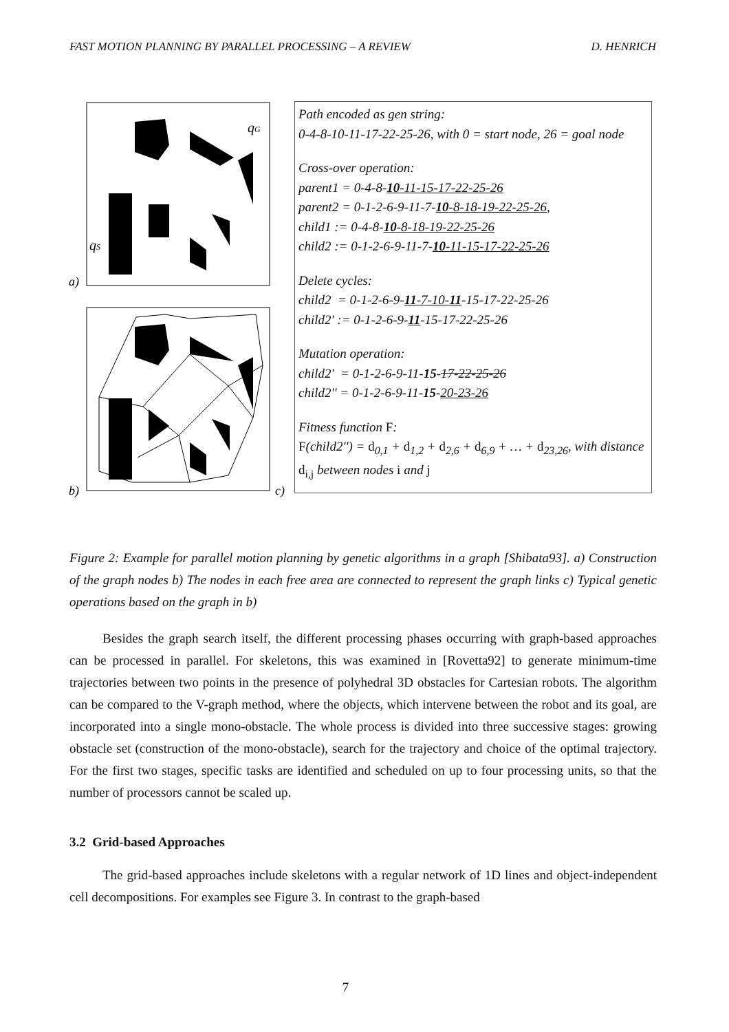FAST MOTION PLANNING BY PARALLEL PROCESSING – A REVIEW D. HENRICH
qG
qS
a)
b)
c)
Path encoded as gen string:
0-4-8-10-11-17-22-25-26, with 0 = start node, 26 = goal node
Cross-over operation:
parent1 = 0-4-8-10-11-15-17-22-25-26
parent2 = 0-1-2-6-9-11-7-10-8-18-19-22-25-26,
child1 := 0-4-8-10-8-18-19-22-25-26
child2 := 0-1-2-6-9-11-7-10-11-15-17-22-25-26
Delete cycles:
child2 = 0-1-2-6-9-11-7-10-11-15-17-22-25-26
child2' := 0-1-2-6-9-11-15-17-22-25-26
Mutation operation:
child2' = 0-1-2-6-9-11-15-17-22-25-26
child2'' = 0-1-2-6-9-11-15-20-23-26
Fitness function F:
F(child2'') = d<sub>0,1</sub> + d<sub>1,2</sub> + d<sub>2,6</sub> + d<sub>6,9</sub> + … + d<sub>23,26</sub>, with distance d<sub>i,j</sub> between nodes i and j
Figure 2: Example for parallel motion planning by genetic algorithms in a graph [Shibata93]. a) Construction of the graph nodes b) The nodes in each free area are connected to represent the graph links c) Typical genetic operations based on the graph in b)
Besides the graph search itself, the different processing phases occurring with graph-based approaches can be processed in parallel. For skeletons, this was examined in [Rovetta92] to generate minimum-time trajectories between two points in the presence of polyhedral 3D obstacles for Cartesian robots. The algorithm can be compared to the V-graph method, where the objects, which intervene between the robot and its goal, are incorporated into a single mono-obstacle. The whole process is divided into three successive stages: growing obstacle set (construction of the mono-obstacle), search for the trajectory and choice of the optimal trajectory. For the first two stages, specific tasks are identified and scheduled on up to four processing units, so that the number of processors cannot be scaled up.
3.2 Grid-based Approaches
The grid-based approaches include skeletons with a regular network of 1D lines and object-independent cell decompositions. For examples see Figure 3. In contrast to the graph-based
7